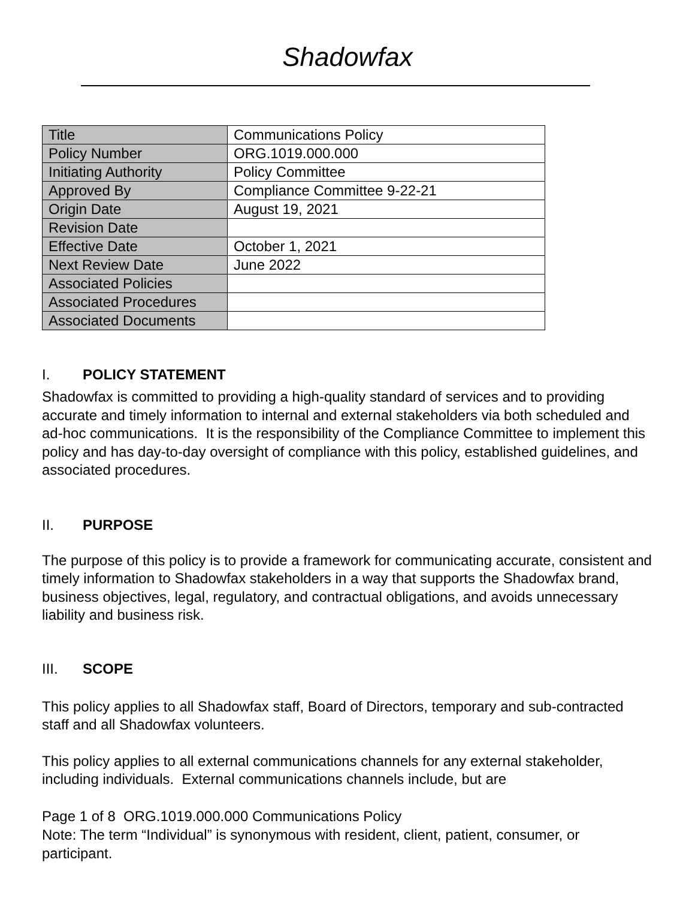Shadowfax
| Title | Communications Policy |
| Policy Number | ORG.1019.000.000 |
| Initiating Authority | Policy Committee |
| Approved By | Compliance Committee 9-22-21 |
| Origin Date | August 19, 2021 |
| Revision Date | |
| Effective Date | October 1, 2021 |
| Next Review Date | June 2022 |
| Associated Policies | |
| Associated Procedures | |
| Associated Documents | |
I. POLICY STATEMENT
Shadowfax is committed to providing a high-quality standard of services and to providing accurate and timely information to internal and external stakeholders via both scheduled and ad-hoc communications. It is the responsibility of the Compliance Committee to implement this policy and has day-to-day oversight of compliance with this policy, established guidelines, and associated procedures.
II. PURPOSE
The purpose of this policy is to provide a framework for communicating accurate, consistent and timely information to Shadowfax stakeholders in a way that supports the Shadowfax brand, business objectives, legal, regulatory, and contractual obligations, and avoids unnecessary liability and business risk.
III. SCOPE
This policy applies to all Shadowfax staff, Board of Directors, temporary and sub-contracted staff and all Shadowfax volunteers.
This policy applies to all external communications channels for any external stakeholder, including individuals. External communications channels include, but are
Page 1 of 8 ORG.1019.000.000 Communications Policy
Note: The term “Individual” is synonymous with resident, client, patient, consumer, or participant.